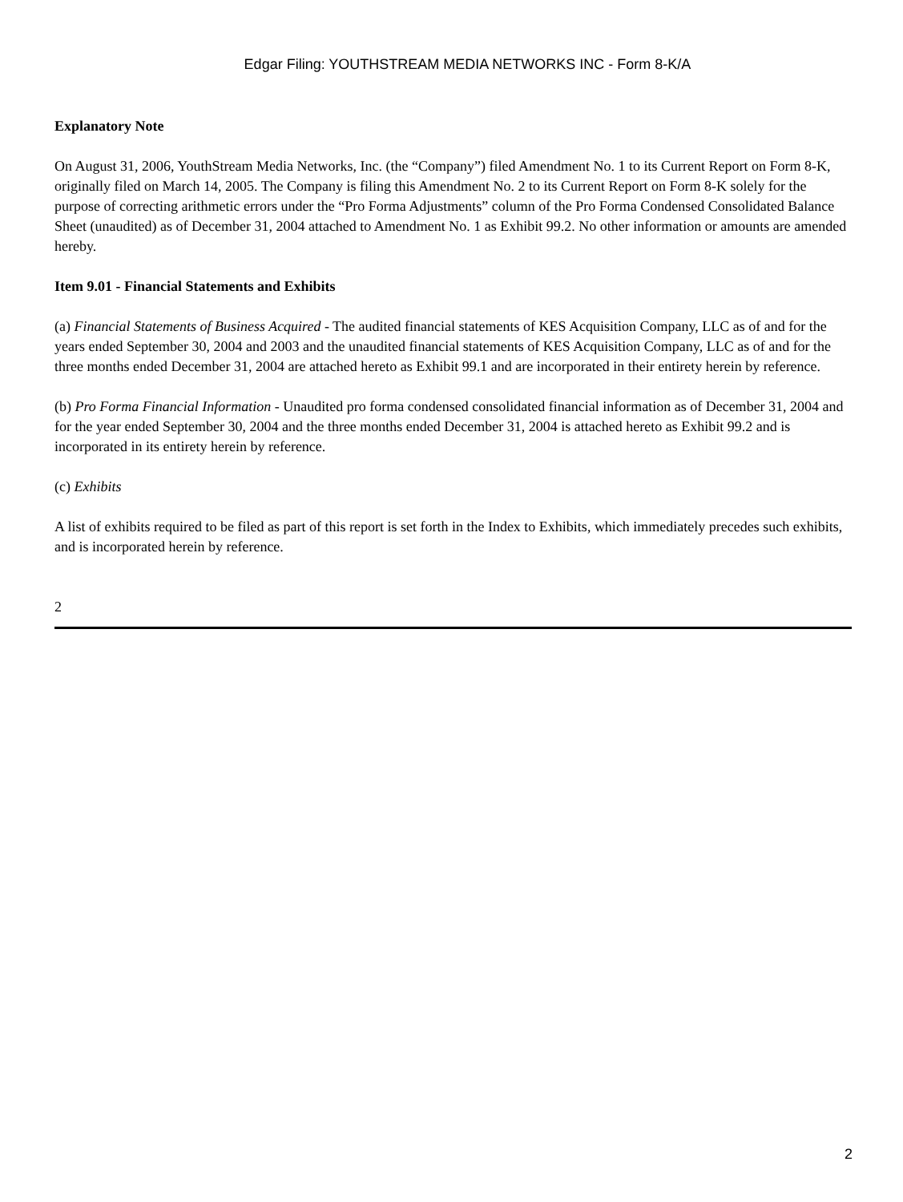Edgar Filing: YOUTHSTREAM MEDIA NETWORKS INC - Form 8-K/A
Explanatory Note
On August 31, 2006, YouthStream Media Networks, Inc. (the “Company”) filed Amendment No. 1 to its Current Report on Form 8-K, originally filed on March 14, 2005. The Company is filing this Amendment No. 2 to its Current Report on Form 8-K solely for the purpose of correcting arithmetic errors under the “Pro Forma Adjustments” column of the Pro Forma Condensed Consolidated Balance Sheet (unaudited) as of December 31, 2004 attached to Amendment No. 1 as Exhibit 99.2. No other information or amounts are amended hereby.
Item 9.01 - Financial Statements and Exhibits
(a) Financial Statements of Business Acquired - The audited financial statements of KES Acquisition Company, LLC as of and for the years ended September 30, 2004 and 2003 and the unaudited financial statements of KES Acquisition Company, LLC as of and for the three months ended December 31, 2004 are attached hereto as Exhibit 99.1 and are incorporated in their entirety herein by reference.
(b) Pro Forma Financial Information - Unaudited pro forma condensed consolidated financial information as of December 31, 2004 and for the year ended September 30, 2004 and the three months ended December 31, 2004 is attached hereto as Exhibit 99.2 and is incorporated in its entirety herein by reference.
(c) Exhibits
A list of exhibits required to be filed as part of this report is set forth in the Index to Exhibits, which immediately precedes such exhibits, and is incorporated herein by reference.
2
2